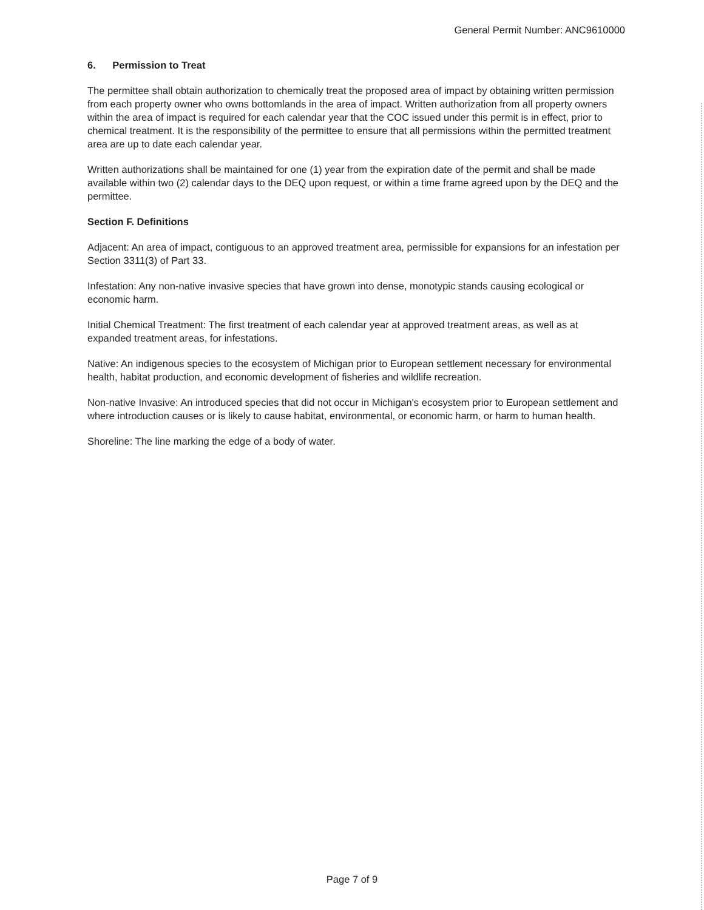General Permit Number: ANC9610000
6. Permission to Treat
The permittee shall obtain authorization to chemically treat the proposed area of impact by obtaining written permission from each property owner who owns bottomlands in the area of impact. Written authorization from all property owners within the area of impact is required for each calendar year that the COC issued under this permit is in effect, prior to chemical treatment. It is the responsibility of the permittee to ensure that all permissions within the permitted treatment area are up to date each calendar year.
Written authorizations shall be maintained for one (1) year from the expiration date of the permit and shall be made available within two (2) calendar days to the DEQ upon request, or within a time frame agreed upon by the DEQ and the permittee.
Section F. Definitions
Adjacent: An area of impact, contiguous to an approved treatment area, permissible for expansions for an infestation per Section 3311(3) of Part 33.
Infestation: Any non-native invasive species that have grown into dense, monotypic stands causing ecological or economic harm.
Initial Chemical Treatment: The first treatment of each calendar year at approved treatment areas, as well as at expanded treatment areas, for infestations.
Native: An indigenous species to the ecosystem of Michigan prior to European settlement necessary for environmental health, habitat production, and economic development of fisheries and wildlife recreation.
Non-native Invasive: An introduced species that did not occur in Michigan's ecosystem prior to European settlement and where introduction causes or is likely to cause habitat, environmental, or economic harm, or harm to human health.
Shoreline: The line marking the edge of a body of water.
Page 7 of 9